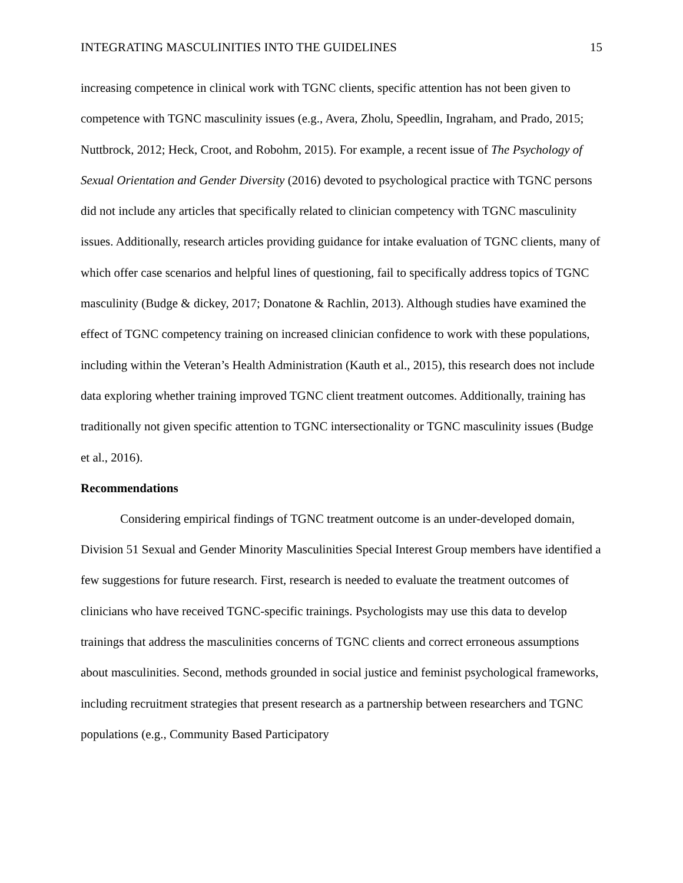INTEGRATING MASCULINITIES INTO THE GUIDELINES 15
increasing competence in clinical work with TGNC clients, specific attention has not been given to competence with TGNC masculinity issues (e.g., Avera, Zholu, Speedlin, Ingraham, and Prado, 2015; Nuttbrock, 2012; Heck, Croot, and Robohm, 2015). For example, a recent issue of The Psychology of Sexual Orientation and Gender Diversity (2016) devoted to psychological practice with TGNC persons did not include any articles that specifically related to clinician competency with TGNC masculinity issues. Additionally, research articles providing guidance for intake evaluation of TGNC clients, many of which offer case scenarios and helpful lines of questioning, fail to specifically address topics of TGNC masculinity (Budge & dickey, 2017; Donatone & Rachlin, 2013). Although studies have examined the effect of TGNC competency training on increased clinician confidence to work with these populations, including within the Veteran’s Health Administration (Kauth et al., 2015), this research does not include data exploring whether training improved TGNC client treatment outcomes. Additionally, training has traditionally not given specific attention to TGNC intersectionality or TGNC masculinity issues (Budge et al., 2016).
Recommendations
Considering empirical findings of TGNC treatment outcome is an under-developed domain, Division 51 Sexual and Gender Minority Masculinities Special Interest Group members have identified a few suggestions for future research. First, research is needed to evaluate the treatment outcomes of clinicians who have received TGNC-specific trainings. Psychologists may use this data to develop trainings that address the masculinities concerns of TGNC clients and correct erroneous assumptions about masculinities. Second, methods grounded in social justice and feminist psychological frameworks, including recruitment strategies that present research as a partnership between researchers and TGNC populations (e.g., Community Based Participatory